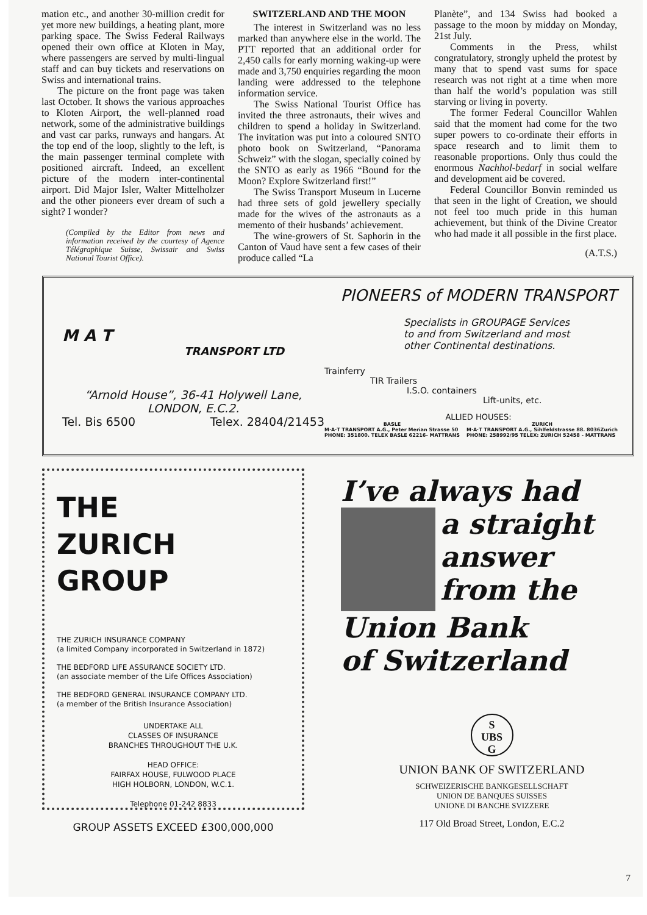mation etc., and another 30-million credit for yet more new buildings, a heating plant, more parking space. The Swiss Federal Railways opened their own office at Kloten in May, where passengers are served by multi-lingual staff and can buy tickets and reservations on Swiss and international trains.
The picture on the front page was taken last October. It shows the various approaches to Kloten Airport, the well-planned road network, some of the administrative buildings and vast car parks, runways and hangars. At the top end of the loop, slightly to the left, is the main passenger terminal complete with positioned aircraft. Indeed, an excellent picture of the modern inter-continental airport. Did Major Isler, Walter Mittelholzer and the other pioneers ever dream of such a sight? I wonder?
(Compiled by the Editor from news and information received by the courtesy of Agence Télégraphique Suisse, Swissair and Swiss National Tourist Office).
SWITZERLAND AND THE MOON
The interest in Switzerland was no less marked than anywhere else in the world. The PTT reported that an additional order for 2,450 calls for early morning waking-up were made and 3,750 enquiries regarding the moon landing were addressed to the telephone information service.
The Swiss National Tourist Office has invited the three astronauts, their wives and children to spend a holiday in Switzerland. The invitation was put into a coloured SNTO photo book on Switzerland, “Panorama Schweiz” with the slogan, specially coined by the SNTO as early as 1966 “Bound for the Moon? Explore Switzerland first!”
The Swiss Transport Museum in Lucerne had three sets of gold jewellery specially made for the wives of the astronauts as a memento of their husbands’ achievement.
The wine-growers of St. Saphorin in the Canton of Vaud have sent a few cases of their produce called “La
Planète”, and 134 Swiss had booked a passage to the moon by midday on Monday, 21st July.
Comments in the Press, whilst congratulatory, strongly upheld the protest by many that to spend vast sums for space research was not right at a time when more than half the world’s population was still starving or living in poverty.
The former Federal Councillor Wahlen said that the moment had come for the two super powers to co-ordinate their efforts in space research and to limit them to reasonable proportions. Only thus could the enormous Nachhol-bedarf in social welfare and development aid be covered.
Federal Councillor Bonvin reminded us that seen in the light of Creation, we should not feel too much pride in this human achievement, but think of the Divine Creator who had made it all possible in the first place.
(A.T.S.)
M A T
TRANSPORT LTD
“Arnold House”, 36-41 Holywell Lane,
LONDON, E.C.2.
Tel. Bis 6500 Telex. 28404/21453
PIONEERS of MODERN TRANSPORT
Specialists in GROUPAGE Services
to and from Switzerland and most
other Continental destinations.
Trainferry
TIR Trailers
I.S.O. containers
Lift-units, etc.
ALLIED HOUSES:
BASLE
M·A·T TRANSPORT A.G., Peter Merian Strasse 50
PHONE: 351800. TELEX BASLE 62216- MATTRANS
ZURICH
M·A·T TRANSPORT A.G., Sihlfeldstrasse 88. 8036Zurich
PHONE: 258992/95 TELEX: ZURICH 52458 - MATTRANS
THE
ZURICH
GROUP
THE ZURICH INSURANCE COMPANY
(a limited Company incorporated in Switzerland in 1872)
THE BEDFORD LIFE ASSURANCE SOCIETY LTD.
(an associate member of the Life Offices Association)
THE BEDFORD GENERAL INSURANCE COMPANY LTD.
(a member of the British Insurance Association)
UNDERTAKE ALL
CLASSES OF INSURANCE
BRANCHES THROUGHOUT THE U.K.
HEAD OFFICE:
FAIRFAX HOUSE, FULWOOD PLACE
HIGH HOLBORN, LONDON, W.C.1.
Telephone 01-242 8833
GROUP ASSETS EXCEED £300,000,000
I’ve always had
a straight
answer
from the
Union Bank
of Switzerland
S
UBS
G
UNION BANK OF SWITZERLAND
SCHWEIZERISCHE BANKGESELLSCHAFT
UNION DE BANQUES SUISSES
UNIONE DI BANCHE SVIZZERE
117 Old Broad Street, London, E.C.2
7